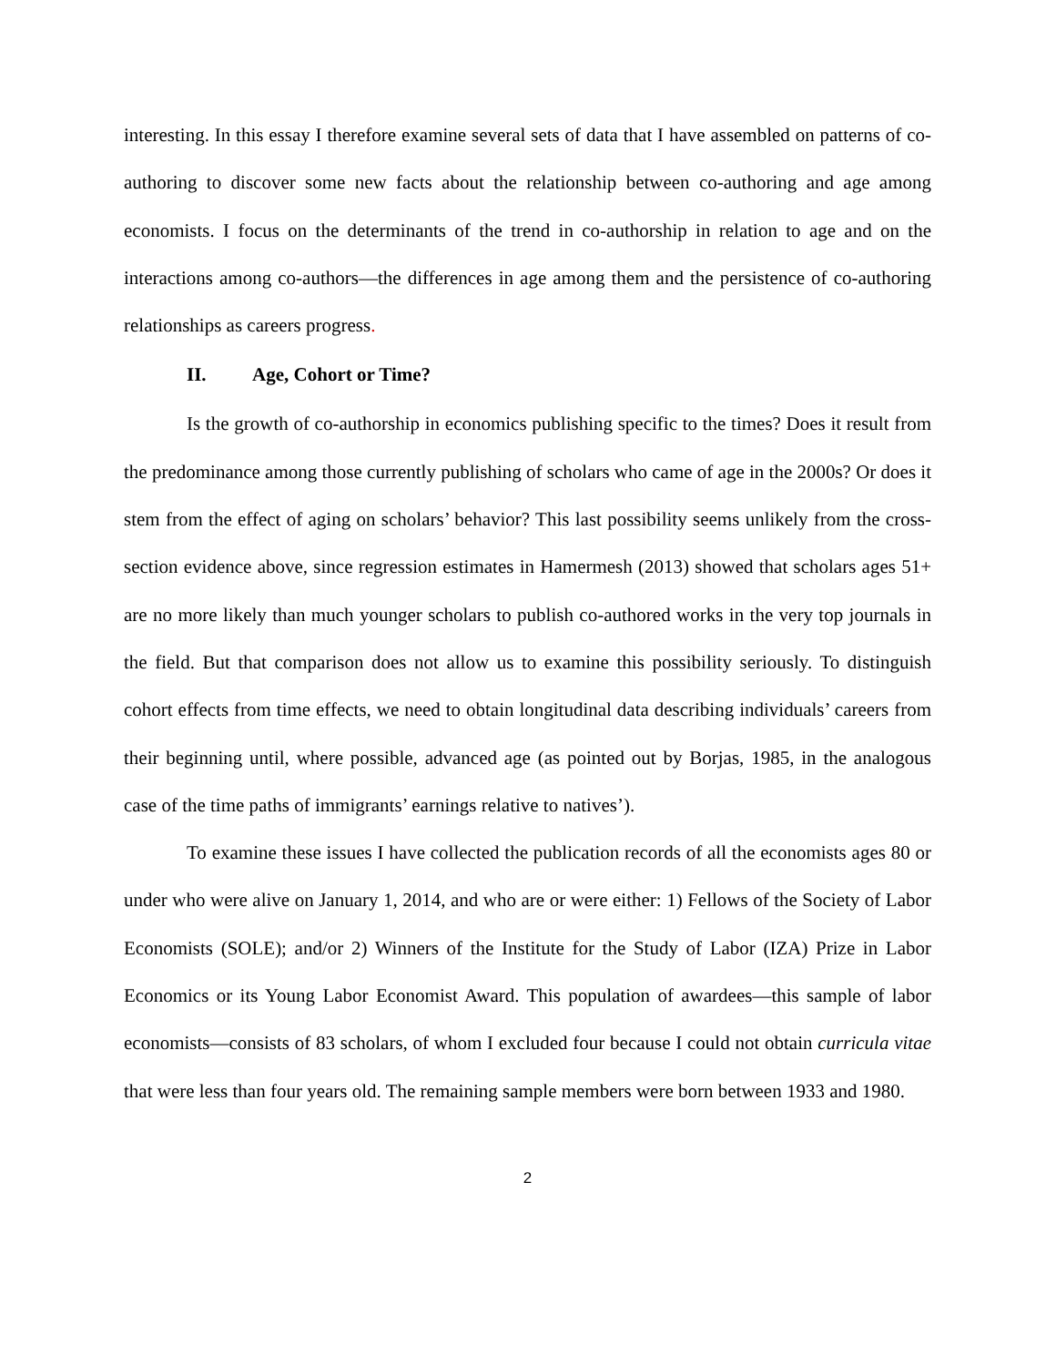interesting. In this essay I therefore examine several sets of data that I have assembled on patterns of co-authoring to discover some new facts about the relationship between co-authoring and age among economists. I focus on the determinants of the trend in co-authorship in relation to age and on the interactions among co-authors—the differences in age among them and the persistence of co-authoring relationships as careers progress.
II. Age, Cohort or Time?
Is the growth of co-authorship in economics publishing specific to the times? Does it result from the predominance among those currently publishing of scholars who came of age in the 2000s? Or does it stem from the effect of aging on scholars’ behavior? This last possibility seems unlikely from the cross-section evidence above, since regression estimates in Hamermesh (2013) showed that scholars ages 51+ are no more likely than much younger scholars to publish co-authored works in the very top journals in the field. But that comparison does not allow us to examine this possibility seriously. To distinguish cohort effects from time effects, we need to obtain longitudinal data describing individuals’ careers from their beginning until, where possible, advanced age (as pointed out by Borjas, 1985, in the analogous case of the time paths of immigrants’ earnings relative to natives’).
To examine these issues I have collected the publication records of all the economists ages 80 or under who were alive on January 1, 2014, and who are or were either: 1) Fellows of the Society of Labor Economists (SOLE); and/or 2) Winners of the Institute for the Study of Labor (IZA) Prize in Labor Economics or its Young Labor Economist Award. This population of awardees—this sample of labor economists—consists of 83 scholars, of whom I excluded four because I could not obtain curricula vitae that were less than four years old. The remaining sample members were born between 1933 and 1980.
2